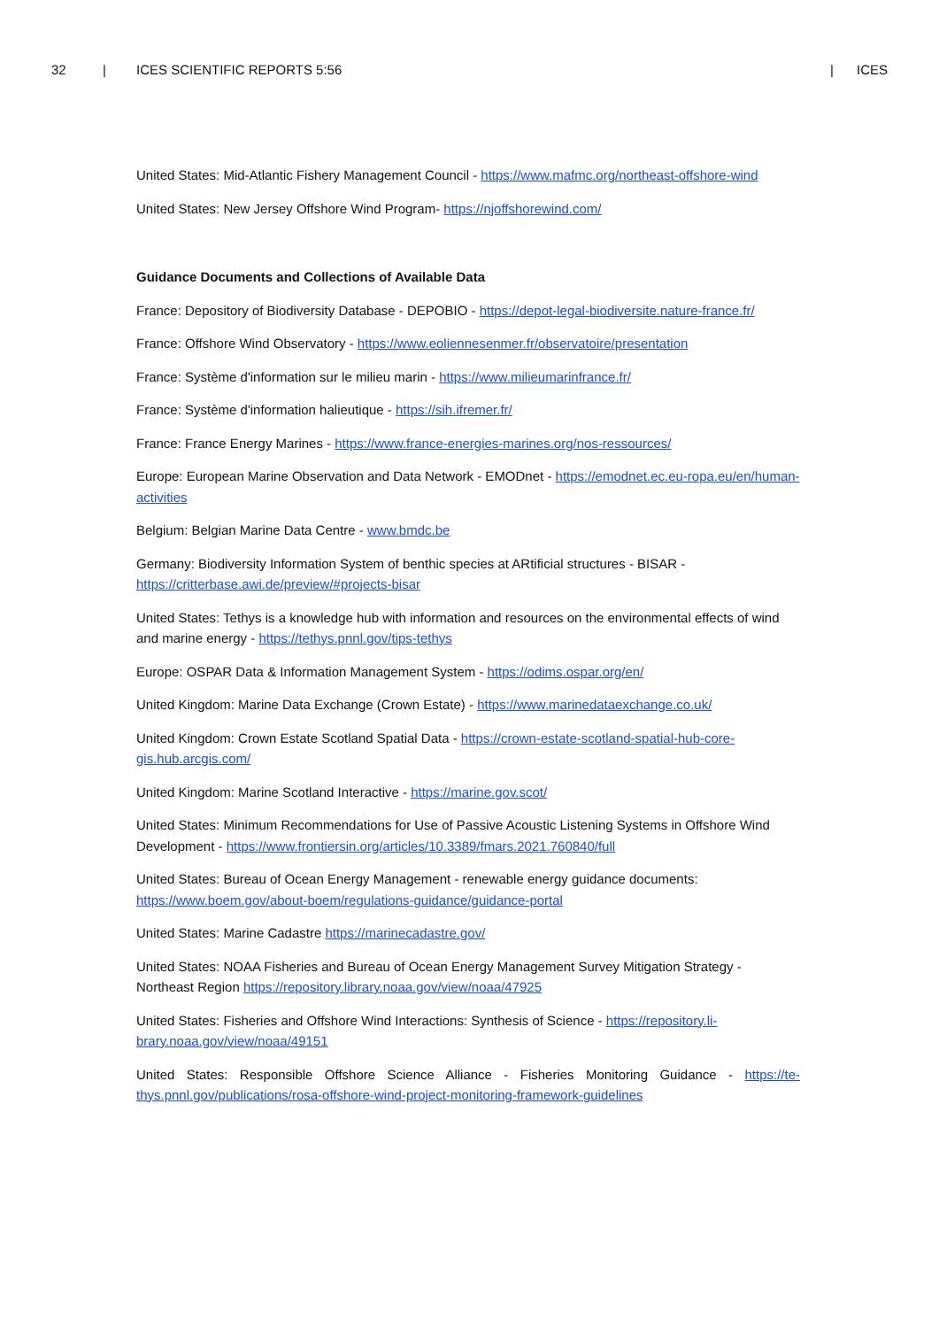32 | ICES SCIENTIFIC REPORTS 5:56 | ICES
United States: Mid-Atlantic Fishery Management Council - https://www.mafmc.org/northeast-offshore-wind
United States: New Jersey Offshore Wind Program- https://njoffshorewind.com/
Guidance Documents and Collections of Available Data
France: Depository of Biodiversity Database - DEPOBIO - https://depot-legal-biodiversite.nature-france.fr/
France: Offshore Wind Observatory - https://www.eoliennesenmer.fr/observatoire/presentation
France: Système d'information sur le milieu marin - https://www.milieumarinfrance.fr/
France: Système d'information halieutique - https://sih.ifremer.fr/
France: France Energy Marines - https://www.france-energies-marines.org/nos-ressources/
Europe: European Marine Observation and Data Network - EMODnet - https://emodnet.ec.eu-ropa.eu/en/human-activities
Belgium: Belgian Marine Data Centre - www.bmdc.be
Germany: Biodiversity Information System of benthic species at ARtificial structures - BISAR - https://critterbase.awi.de/preview/#projects-bisar
United States: Tethys is a knowledge hub with information and resources on the environmental effects of wind and marine energy - https://tethys.pnnl.gov/tips-tethys
Europe: OSPAR Data & Information Management System - https://odims.ospar.org/en/
United Kingdom: Marine Data Exchange (Crown Estate) - https://www.marinedataexchange.co.uk/
United Kingdom: Crown Estate Scotland Spatial Data - https://crown-estate-scotland-spatial-hub-core-gis.hub.arcgis.com/
United Kingdom: Marine Scotland Interactive - https://marine.gov.scot/
United States: Minimum Recommendations for Use of Passive Acoustic Listening Systems in Offshore Wind Development - https://www.frontiersin.org/articles/10.3389/fmars.2021.760840/full
United States: Bureau of Ocean Energy Management - renewable energy guidance documents: https://www.boem.gov/about-boem/regulations-guidance/guidance-portal
United States: Marine Cadastre https://marinecadastre.gov/
United States: NOAA Fisheries and Bureau of Ocean Energy Management Survey Mitigation Strategy - Northeast Region https://repository.library.noaa.gov/view/noaa/47925
United States: Fisheries and Offshore Wind Interactions: Synthesis of Science - https://repository.li-brary.noaa.gov/view/noaa/49151
United States: Responsible Offshore Science Alliance - Fisheries Monitoring Guidance - https://te-thys.pnnl.gov/publications/rosa-offshore-wind-project-monitoring-framework-guidelines